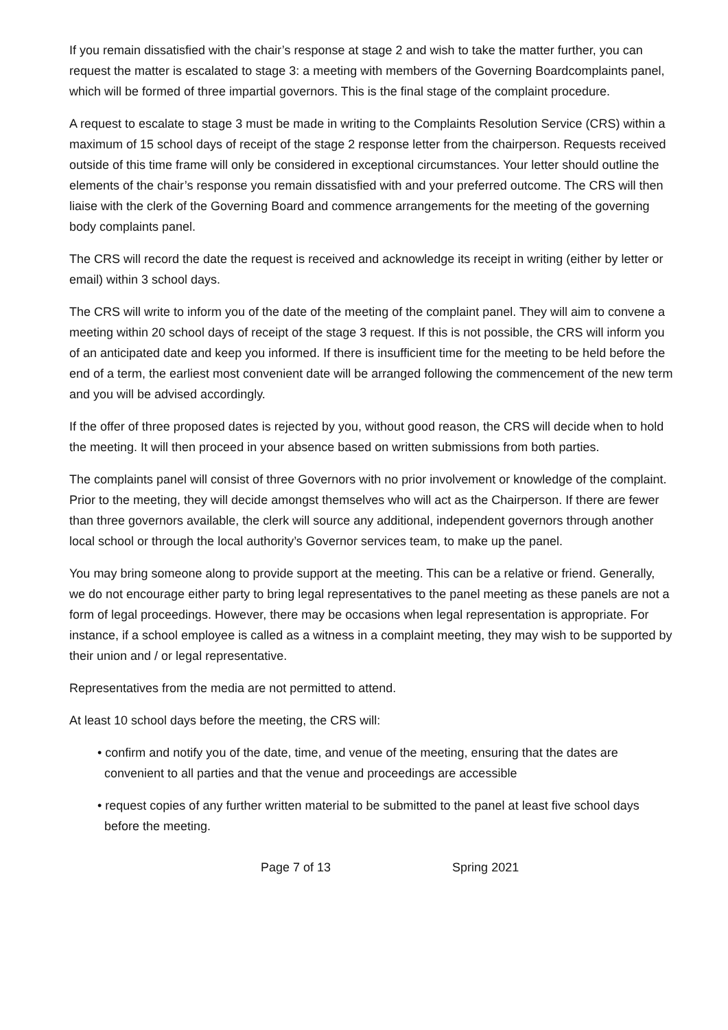If you remain dissatisfied with the chair’s response at stage 2 and wish to take the matter further, you can request the matter is escalated to stage 3: a meeting with members of the Governing Boardcomplaints panel, which will be formed of three impartial governors. This is the final stage of the complaint procedure.
A request to escalate to stage 3 must be made in writing to the Complaints Resolution Service (CRS) within a maximum of 15 school days of receipt of the stage 2 response letter from the chairperson. Requests received outside of this time frame will only be considered in exceptional circumstances. Your letter should outline the elements of the chair’s response you remain dissatisfied with and your preferred outcome. The CRS will then liaise with the clerk of the Governing Board and commence arrangements for the meeting of the governing body complaints panel.
The CRS will record the date the request is received and acknowledge its receipt in writing (either by letter or email) within 3 school days.
The CRS will write to inform you of the date of the meeting of the complaint panel. They will aim to convene a meeting within 20 school days of receipt of the stage 3 request. If this is not possible, the CRS will inform you of an anticipated date and keep you informed. If there is insufficient time for the meeting to be held before the end of a term, the earliest most convenient date will be arranged following the commencement of the new term and you will be advised accordingly.
If the offer of three proposed dates is rejected by you, without good reason, the CRS will decide when to hold the meeting. It will then proceed in your absence based on written submissions from both parties.
The complaints panel will consist of three Governors with no prior involvement or knowledge of the complaint. Prior to the meeting, they will decide amongst themselves who will act as the Chairperson. If there are fewer than three governors available, the clerk will source any additional, independent governors through another local school or through the local authority’s Governor services team, to make up the panel.
You may bring someone along to provide support at the meeting. This can be a relative or friend. Generally, we do not encourage either party to bring legal representatives to the panel meeting as these panels are not a form of legal proceedings. However, there may be occasions when legal representation is appropriate. For instance, if a school employee is called as a witness in a complaint meeting, they may wish to be supported by their union and / or legal representative.
Representatives from the media are not permitted to attend.
At least 10 school days before the meeting, the CRS will:
• confirm and notify you of the date, time, and venue of the meeting, ensuring that the dates are convenient to all parties and that the venue and proceedings are accessible
• request copies of any further written material to be submitted to the panel at least five school days before the meeting.
Page 7 of 13 Spring 2021